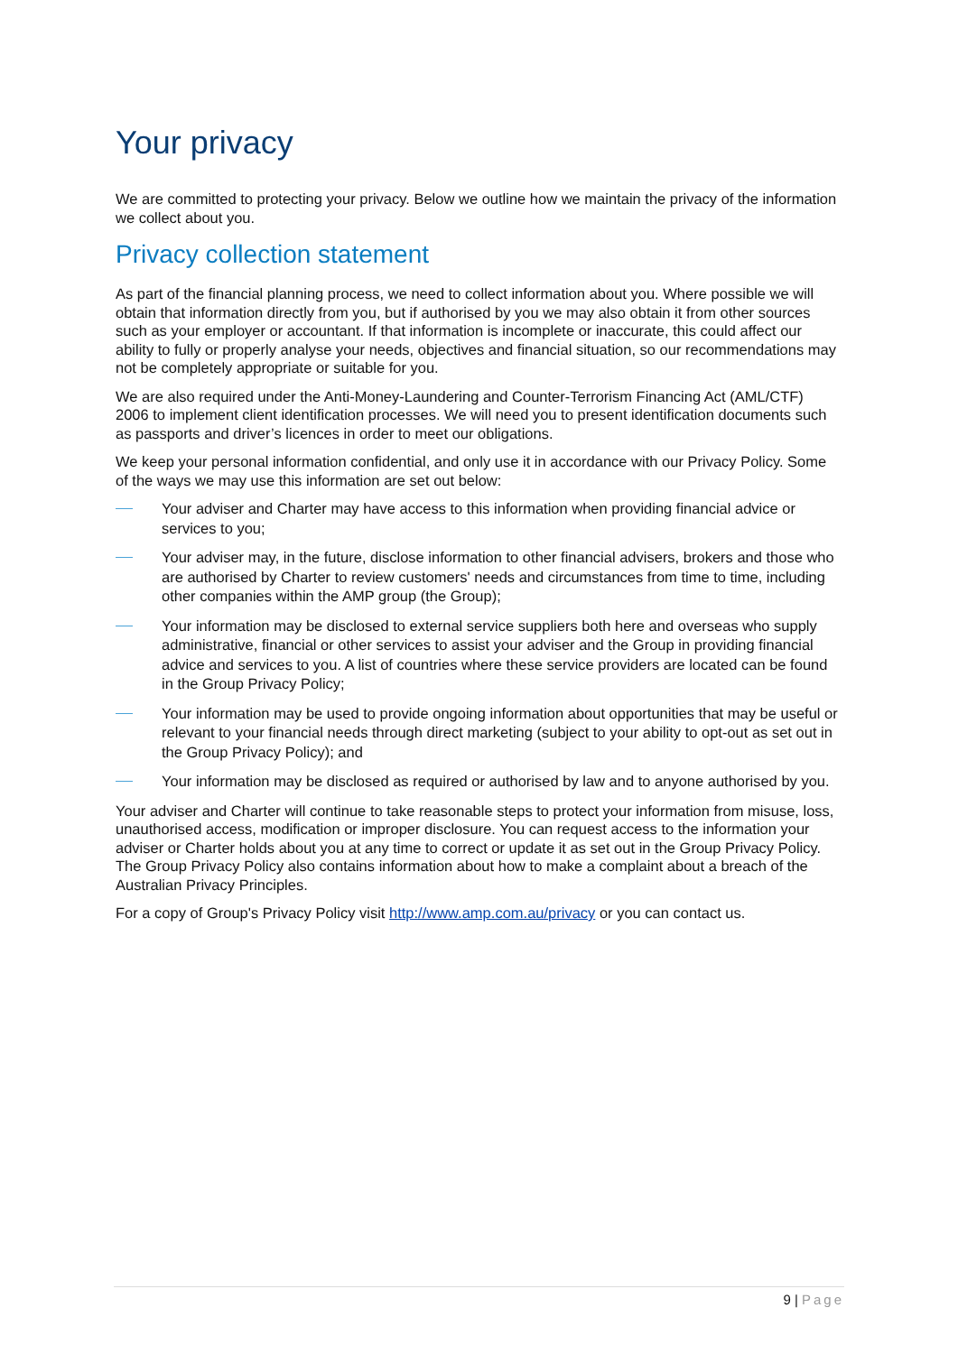Your privacy
We are committed to protecting your privacy. Below we outline how we maintain the privacy of the information we collect about you.
Privacy collection statement
As part of the financial planning process, we need to collect information about you. Where possible we will obtain that information directly from you, but if authorised by you we may also obtain it from other sources such as your employer or accountant. If that information is incomplete or inaccurate, this could affect our ability to fully or properly analyse your needs, objectives and financial situation, so our recommendations may not be completely appropriate or suitable for you.
We are also required under the Anti-Money-Laundering and Counter-Terrorism Financing Act (AML/CTF) 2006 to implement client identification processes. We will need you to present identification documents such as passports and driver’s licences in order to meet our obligations.
We keep your personal information confidential, and only use it in accordance with our Privacy Policy. Some of the ways we may use this information are set out below:
Your adviser and Charter may have access to this information when providing financial advice or services to you;
Your adviser may, in the future, disclose information to other financial advisers, brokers and those who are authorised by Charter to review customers' needs and circumstances from time to time, including other companies within the AMP group (the Group);
Your information may be disclosed to external service suppliers both here and overseas who supply administrative, financial or other services to assist your adviser and the Group in providing financial advice and services to you. A list of countries where these service providers are located can be found in the Group Privacy Policy;
Your information may be used to provide ongoing information about opportunities that may be useful or relevant to your financial needs through direct marketing (subject to your ability to opt-out as set out in the Group Privacy Policy); and
Your information may be disclosed as required or authorised by law and to anyone authorised by you.
Your adviser and Charter will continue to take reasonable steps to protect your information from misuse, loss, unauthorised access, modification or improper disclosure. You can request access to the information your adviser or Charter holds about you at any time to correct or update it as set out in the Group Privacy Policy. The Group Privacy Policy also contains information about how to make a complaint about a breach of the Australian Privacy Principles.
For a copy of Group's Privacy Policy visit http://www.amp.com.au/privacy or you can contact us.
9 | Page